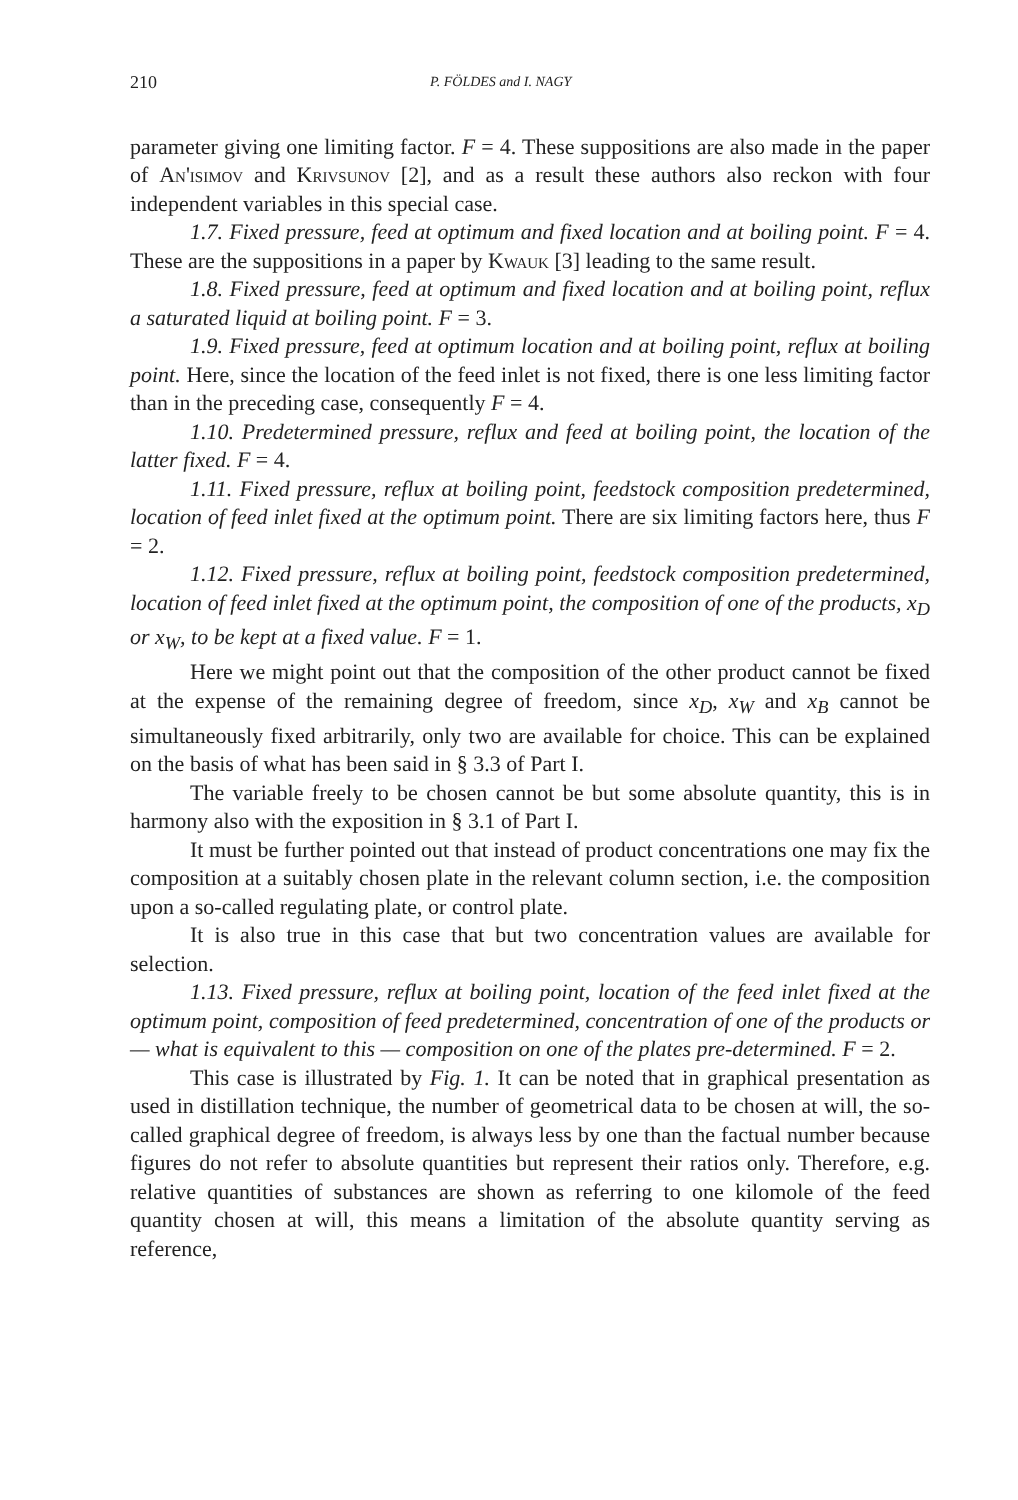210 P. FÖLDES and I. NAGY
parameter giving one limiting factor. F = 4. These suppositions are also made in the paper of An'isimov and Krivsunov [2], and as a result these authors also reckon with four independent variables in this special case.
1.7. Fixed pressure, feed at optimum and fixed location and at boiling point. F = 4. These are the suppositions in a paper by Kwauk [3] leading to the same result.
1.8. Fixed pressure, feed at optimum and fixed location and at boiling point, reflux a saturated liquid at boiling point. F = 3.
1.9. Fixed pressure, feed at optimum location and at boiling point, reflux at boiling point. Here, since the location of the feed inlet is not fixed, there is one less limiting factor than in the preceding case, consequently F = 4.
1.10. Predetermined pressure, reflux and feed at boiling point, the location of the latter fixed. F = 4.
1.11. Fixed pressure, reflux at boiling point, feedstock composition predetermined, location of feed inlet fixed at the optimum point. There are six limiting factors here, thus F = 2.
1.12. Fixed pressure, reflux at boiling point, feedstock composition predetermined, location of feed inlet fixed at the optimum point, the composition of one of the products, x<sub>D</sub> or x<sub>W</sub>, to be kept at a fixed value. F = 1.
Here we might point out that the composition of the other product cannot be fixed at the expense of the remaining degree of freedom, since x<sub>D</sub>, x<sub>W</sub> and x<sub>B</sub> cannot be simultaneously fixed arbitrarily, only two are available for choice. This can be explained on the basis of what has been said in § 3.3 of Part I.
The variable freely to be chosen cannot be but some absolute quantity, this is in harmony also with the exposition in § 3.1 of Part I.
It must be further pointed out that instead of product concentrations one may fix the composition at a suitably chosen plate in the relevant column section, i.e. the composition upon a so-called regulating plate, or control plate.
It is also true in this case that but two concentration values are available for selection.
1.13. Fixed pressure, reflux at boiling point, location of the feed inlet fixed at the optimum point, composition of feed predetermined, concentration of one of the products or — what is equivalent to this — composition on one of the plates pre-determined. F = 2.
This case is illustrated by Fig. 1. It can be noted that in graphical presentation as used in distillation technique, the number of geometrical data to be chosen at will, the so-called graphical degree of freedom, is always less by one than the factual number because figures do not refer to absolute quantities but represent their ratios only. Therefore, e.g. relative quantities of substances are shown as referring to one kilomole of the feed quantity chosen at will, this means a limitation of the absolute quantity serving as reference,